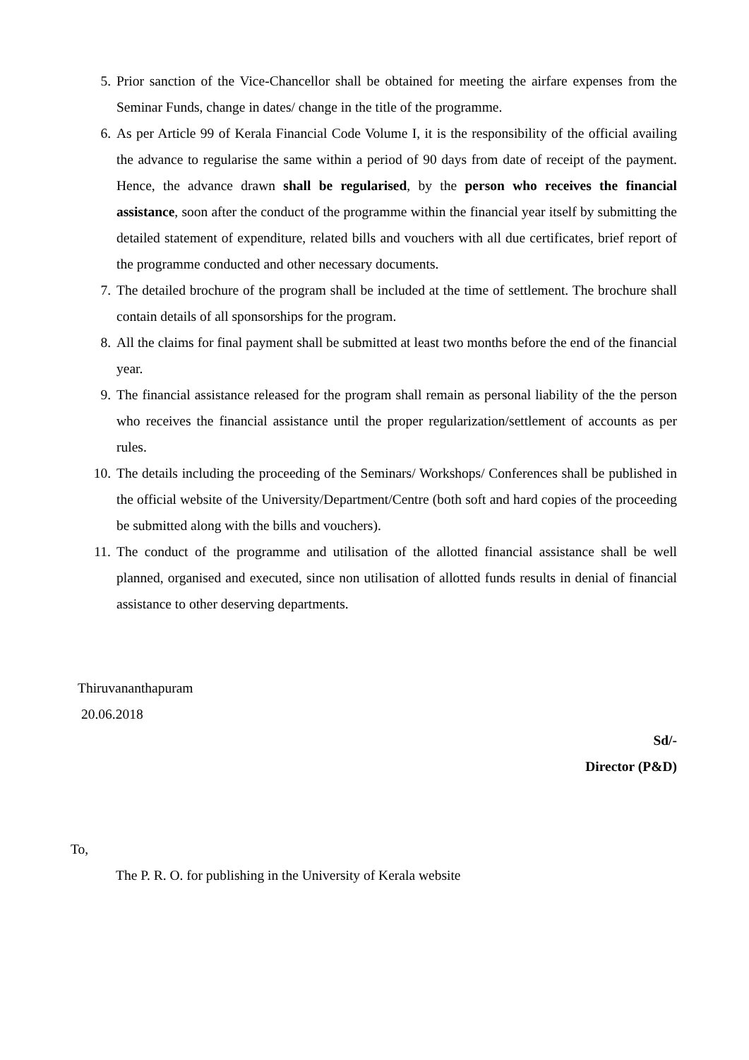5. Prior sanction of the Vice-Chancellor shall be obtained for meeting the airfare expenses from the Seminar Funds, change in dates/ change in the title of the programme.
6. As per Article 99 of Kerala Financial Code Volume I, it is the responsibility of the official availing the advance to regularise the same within a period of 90 days from date of receipt of the payment. Hence, the advance drawn shall be regularised, by the person who receives the financial assistance, soon after the conduct of the programme within the financial year itself by submitting the detailed statement of expenditure, related bills and vouchers with all due certificates, brief report of the programme conducted and other necessary documents.
7. The detailed brochure of the program shall be included at the time of settlement. The brochure shall contain details of all sponsorships for the program.
8. All the claims for final payment shall be submitted at least two months before the end of the financial year.
9. The financial assistance released for the program shall remain as personal liability of the the person who receives the financial assistance until the proper regularization/settlement of accounts as per rules.
10. The details including the proceeding of the Seminars/ Workshops/ Conferences shall be published in the official website of the University/Department/Centre (both soft and hard copies of the proceeding be submitted along with the bills and vouchers).
11. The conduct of the programme and utilisation of the allotted financial assistance shall be well planned, organised and executed, since non utilisation of allotted funds results in denial of financial assistance to other deserving departments.
Thiruvananthapuram
20.06.2018
Sd/-
Director (P&D)
To,
The P. R. O. for publishing in the University of Kerala website